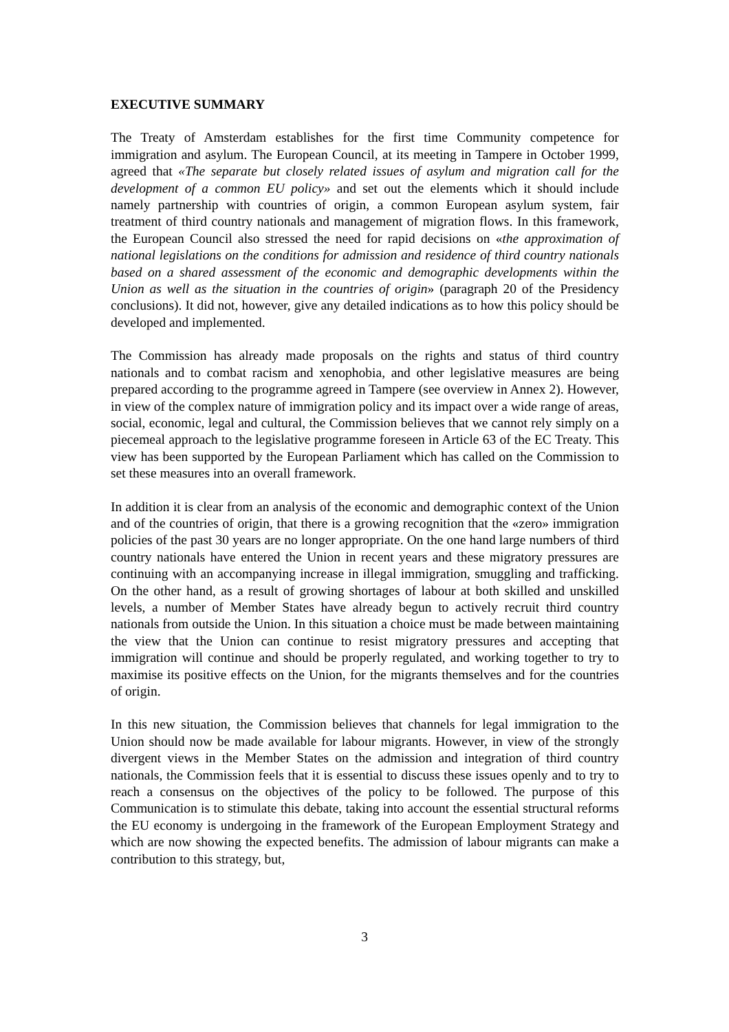EXECUTIVE SUMMARY
The Treaty of Amsterdam establishes for the first time Community competence for immigration and asylum. The European Council, at its meeting in Tampere in October 1999, agreed that «The separate but closely related issues of asylum and migration call for the development of a common EU policy» and set out the elements which it should include namely partnership with countries of origin, a common European asylum system, fair treatment of third country nationals and management of migration flows. In this framework, the European Council also stressed the need for rapid decisions on «the approximation of national legislations on the conditions for admission and residence of third country nationals based on a shared assessment of the economic and demographic developments within the Union as well as the situation in the countries of origin» (paragraph 20 of the Presidency conclusions). It did not, however, give any detailed indications as to how this policy should be developed and implemented.
The Commission has already made proposals on the rights and status of third country nationals and to combat racism and xenophobia, and other legislative measures are being prepared according to the programme agreed in Tampere (see overview in Annex 2). However, in view of the complex nature of immigration policy and its impact over a wide range of areas, social, economic, legal and cultural, the Commission believes that we cannot rely simply on a piecemeal approach to the legislative programme foreseen in Article 63 of the EC Treaty. This view has been supported by the European Parliament which has called on the Commission to set these measures into an overall framework.
In addition it is clear from an analysis of the economic and demographic context of the Union and of the countries of origin, that there is a growing recognition that the «zero» immigration policies of the past 30 years are no longer appropriate. On the one hand large numbers of third country nationals have entered the Union in recent years and these migratory pressures are continuing with an accompanying increase in illegal immigration, smuggling and trafficking. On the other hand, as a result of growing shortages of labour at both skilled and unskilled levels, a number of Member States have already begun to actively recruit third country nationals from outside the Union. In this situation a choice must be made between maintaining the view that the Union can continue to resist migratory pressures and accepting that immigration will continue and should be properly regulated, and working together to try to maximise its positive effects on the Union, for the migrants themselves and for the countries of origin.
In this new situation, the Commission believes that channels for legal immigration to the Union should now be made available for labour migrants. However, in view of the strongly divergent views in the Member States on the admission and integration of third country nationals, the Commission feels that it is essential to discuss these issues openly and to try to reach a consensus on the objectives of the policy to be followed. The purpose of this Communication is to stimulate this debate, taking into account the essential structural reforms the EU economy is undergoing in the framework of the European Employment Strategy and which are now showing the expected benefits. The admission of labour migrants can make a contribution to this strategy, but,
3